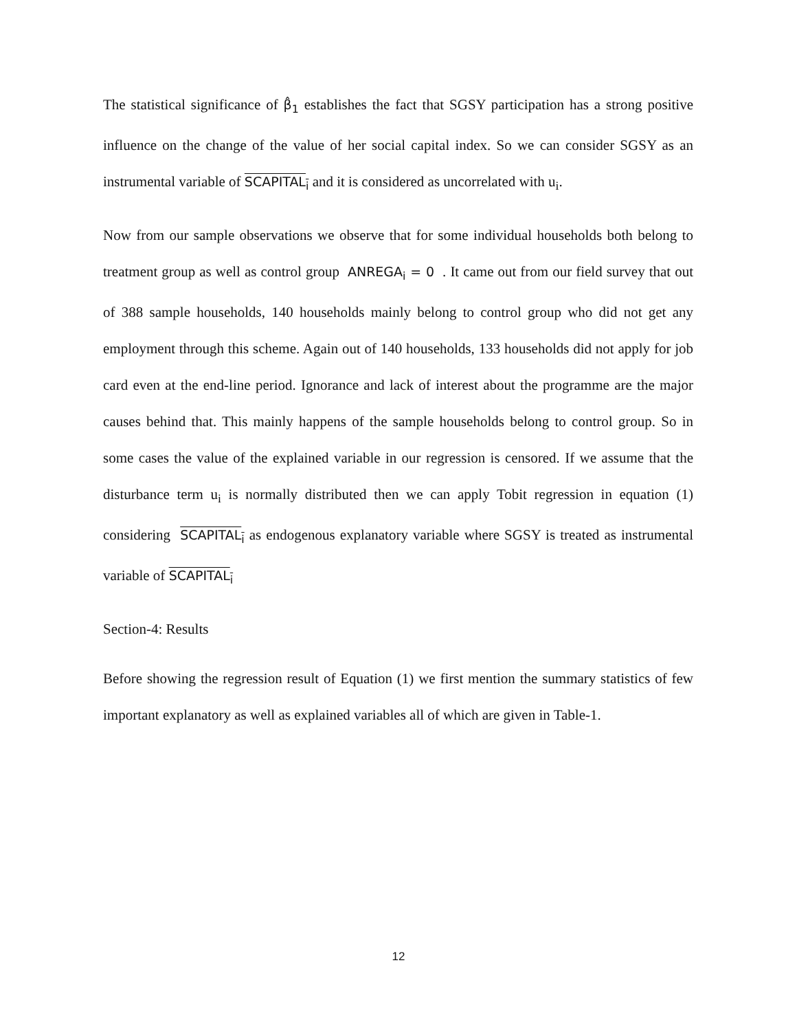The statistical significance of β̂<sub>1</sub> establishes the fact that SGSY participation has a strong positive influence on the change of the value of her social capital index. So we can consider SGSY as an instrumental variable of SCAPITAL<sub>i</sub> and it is considered as uncorrelated with u<sub>i</sub>.
Now from our sample observations we observe that for some individual households both belong to treatment group as well as control group ANREGA<sub>i</sub> = 0 . It came out from our field survey that out of 388 sample households, 140 households mainly belong to control group who did not get any employment through this scheme. Again out of 140 households, 133 households did not apply for job card even at the end-line period. Ignorance and lack of interest about the programme are the major causes behind that. This mainly happens of the sample households belong to control group. So in some cases the value of the explained variable in our regression is censored. If we assume that the disturbance term u<sub>i</sub> is normally distributed then we can apply Tobit regression in equation (1) considering SCAPITAL<sub>i</sub> as endogenous explanatory variable where SGSY is treated as instrumental variable of SCAPITAL<sub>i</sub>
Section-4: Results
Before showing the regression result of Equation (1) we first mention the summary statistics of few important explanatory as well as explained variables all of which are given in Table-1.
12